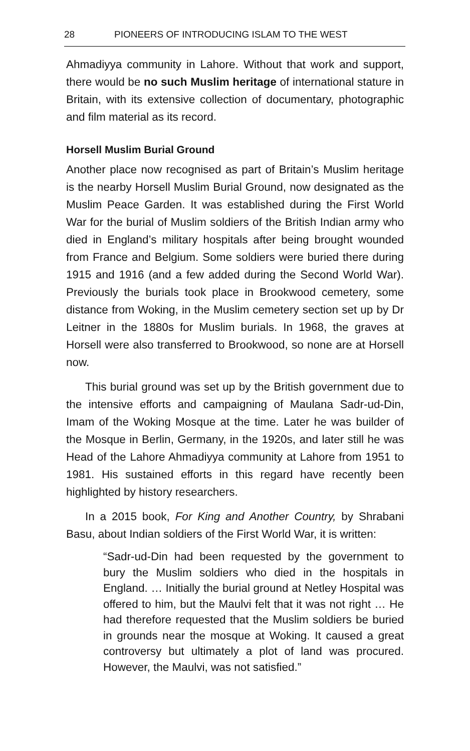28 PIONEERS OF INTRODUCING ISLAM TO THE WEST
Ahmadiyya community in Lahore. Without that work and support, there would be no such Muslim heritage of international stature in Britain, with its extensive collection of documentary, photographic and film material as its record.
Horsell Muslim Burial Ground
Another place now recognised as part of Britain’s Muslim heritage is the nearby Horsell Muslim Burial Ground, now designated as the Muslim Peace Garden. It was established during the First World War for the burial of Muslim soldiers of the British Indian army who died in England’s military hospitals after being brought wounded from France and Belgium. Some soldiers were buried there during 1915 and 1916 (and a few added during the Second World War). Previously the burials took place in Brookwood cemetery, some distance from Woking, in the Muslim cemetery section set up by Dr Leitner in the 1880s for Muslim burials. In 1968, the graves at Horsell were also transferred to Brookwood, so none are at Horsell now.
This burial ground was set up by the British government due to the intensive efforts and campaigning of Maulana Sadr-ud-Din, Imam of the Woking Mosque at the time. Later he was builder of the Mosque in Berlin, Germany, in the 1920s, and later still he was Head of the Lahore Ahmadiyya community at Lahore from 1951 to 1981. His sustained efforts in this regard have recently been highlighted by history researchers.
In a 2015 book, For King and Another Country, by Shrabani Basu, about Indian soldiers of the First World War, it is written:
“Sadr-ud-Din had been requested by the government to bury the Muslim soldiers who died in the hospitals in England. … Initially the burial ground at Netley Hospital was offered to him, but the Maulvi felt that it was not right … He had therefore requested that the Muslim soldiers be buried in grounds near the mosque at Woking. It caused a great controversy but ultimately a plot of land was procured. However, the Maulvi, was not satisfied.”